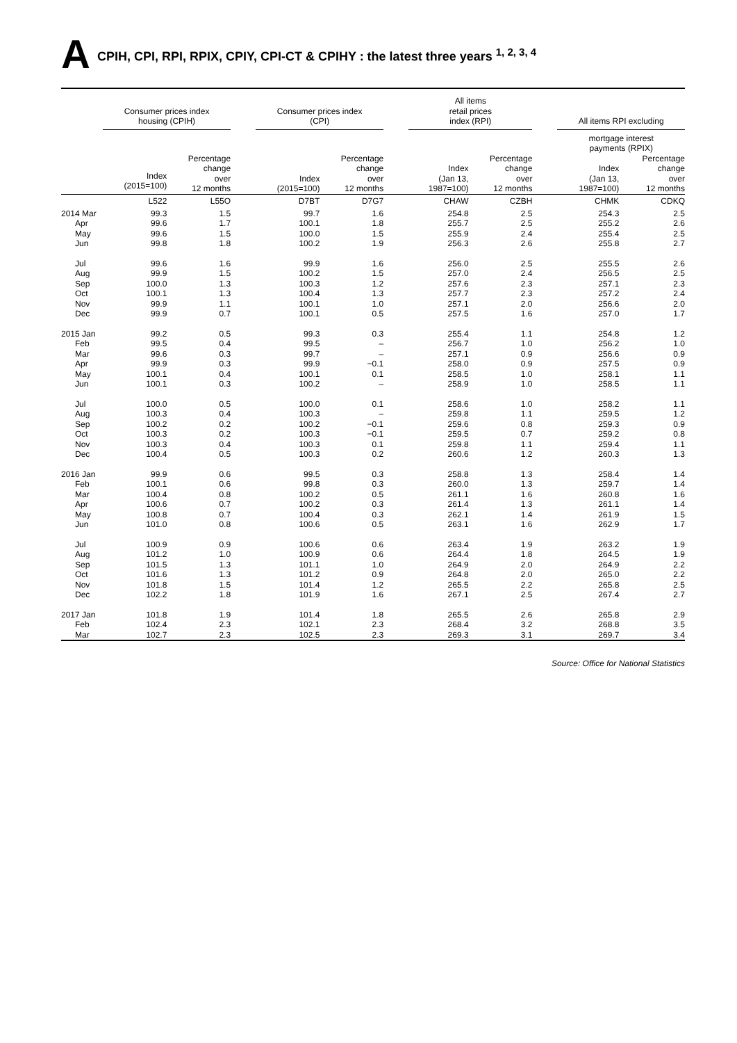A CPIH, CPI, RPI, RPIX, CPIY, CPI-CT & CPIHY : the latest three years <sup>1, 2, 3, 4</sup>
| | Consumer prices index housing (CPIH) | | | Consumer prices index (CPI) | | | All items retail prices index (RPI) | | | All items RPI excluding | |
| --- | --- | --- | --- | --- | --- | --- | --- | --- | --- | --- | --- |
| | | | | | | | | | | mortgage interest payments (RPIX) | |
| | Index (2015=100) | Percentage change over 12 months | | Index (2015=100) | Percentage change over 12 months | | Index (Jan 13, 1987=100) | Percentage change over 12 months | | Index (Jan 13, 1987=100) | Percentage change over 12 months |
| | L522 | L55O | | D7BT | D7G7 | | CHAW | CZBH | | CHMK | CDKQ |
| 2014 Mar | 99.3 | 1.5 | | 99.7 | 1.6 | | 254.8 | 2.5 | | 254.3 | 2.5 |
| Apr | 99.6 | 1.7 | | 100.1 | 1.8 | | 255.7 | 2.5 | | 255.2 | 2.6 |
| May | 99.6 | 1.5 | | 100.0 | 1.5 | | 255.9 | 2.4 | | 255.4 | 2.5 |
| Jun | 99.8 | 1.8 | | 100.2 | 1.9 | | 256.3 | 2.6 | | 255.8 | 2.7 |
| Jul | 99.6 | 1.6 | | 99.9 | 1.6 | | 256.0 | 2.5 | | 255.5 | 2.6 |
| Aug | 99.9 | 1.5 | | 100.2 | 1.5 | | 257.0 | 2.4 | | 256.5 | 2.5 |
| Sep | 100.0 | 1.3 | | 100.3 | 1.2 | | 257.6 | 2.3 | | 257.1 | 2.3 |
| Oct | 100.1 | 1.3 | | 100.4 | 1.3 | | 257.7 | 2.3 | | 257.2 | 2.4 |
| Nov | 99.9 | 1.1 | | 100.1 | 1.0 | | 257.1 | 2.0 | | 256.6 | 2.0 |
| Dec | 99.9 | 0.7 | | 100.1 | 0.5 | | 257.5 | 1.6 | | 257.0 | 1.7 |
| 2015 Jan | 99.2 | 0.5 | | 99.3 | 0.3 | | 255.4 | 1.1 | | 254.8 | 1.2 |
| Feb | 99.5 | 0.4 | | 99.5 | – | | 256.7 | 1.0 | | 256.2 | 1.0 |
| Mar | 99.6 | 0.3 | | 99.7 | – | | 257.1 | 0.9 | | 256.6 | 0.9 |
| Apr | 99.9 | 0.3 | | 99.9 | −0.1 | | 258.0 | 0.9 | | 257.5 | 0.9 |
| May | 100.1 | 0.4 | | 100.1 | 0.1 | | 258.5 | 1.0 | | 258.1 | 1.1 |
| Jun | 100.1 | 0.3 | | 100.2 | – | | 258.9 | 1.0 | | 258.5 | 1.1 |
| Jul | 100.0 | 0.5 | | 100.0 | 0.1 | | 258.6 | 1.0 | | 258.2 | 1.1 |
| Aug | 100.3 | 0.4 | | 100.3 | – | | 259.8 | 1.1 | | 259.5 | 1.2 |
| Sep | 100.2 | 0.2 | | 100.2 | −0.1 | | 259.6 | 0.8 | | 259.3 | 0.9 |
| Oct | 100.3 | 0.2 | | 100.3 | −0.1 | | 259.5 | 0.7 | | 259.2 | 0.8 |
| Nov | 100.3 | 0.4 | | 100.3 | 0.1 | | 259.8 | 1.1 | | 259.4 | 1.1 |
| Dec | 100.4 | 0.5 | | 100.3 | 0.2 | | 260.6 | 1.2 | | 260.3 | 1.3 |
| 2016 Jan | 99.9 | 0.6 | | 99.5 | 0.3 | | 258.8 | 1.3 | | 258.4 | 1.4 |
| Feb | 100.1 | 0.6 | | 99.8 | 0.3 | | 260.0 | 1.3 | | 259.7 | 1.4 |
| Mar | 100.4 | 0.8 | | 100.2 | 0.5 | | 261.1 | 1.6 | | 260.8 | 1.6 |
| Apr | 100.6 | 0.7 | | 100.2 | 0.3 | | 261.4 | 1.3 | | 261.1 | 1.4 |
| May | 100.8 | 0.7 | | 100.4 | 0.3 | | 262.1 | 1.4 | | 261.9 | 1.5 |
| Jun | 101.0 | 0.8 | | 100.6 | 0.5 | | 263.1 | 1.6 | | 262.9 | 1.7 |
| Jul | 100.9 | 0.9 | | 100.6 | 0.6 | | 263.4 | 1.9 | | 263.2 | 1.9 |
| Aug | 101.2 | 1.0 | | 100.9 | 0.6 | | 264.4 | 1.8 | | 264.5 | 1.9 |
| Sep | 101.5 | 1.3 | | 101.1 | 1.0 | | 264.9 | 2.0 | | 264.9 | 2.2 |
| Oct | 101.6 | 1.3 | | 101.2 | 0.9 | | 264.8 | 2.0 | | 265.0 | 2.2 |
| Nov | 101.8 | 1.5 | | 101.4 | 1.2 | | 265.5 | 2.2 | | 265.8 | 2.5 |
| Dec | 102.2 | 1.8 | | 101.9 | 1.6 | | 267.1 | 2.5 | | 267.4 | 2.7 |
| 2017 Jan | 101.8 | 1.9 | | 101.4 | 1.8 | | 265.5 | 2.6 | | 265.8 | 2.9 |
| Feb | 102.4 | 2.3 | | 102.1 | 2.3 | | 268.4 | 3.2 | | 268.8 | 3.5 |
| Mar | 102.7 | 2.3 | | 102.5 | 2.3 | | 269.3 | 3.1 | | 269.7 | 3.4 |
Source: Office for National Statistics